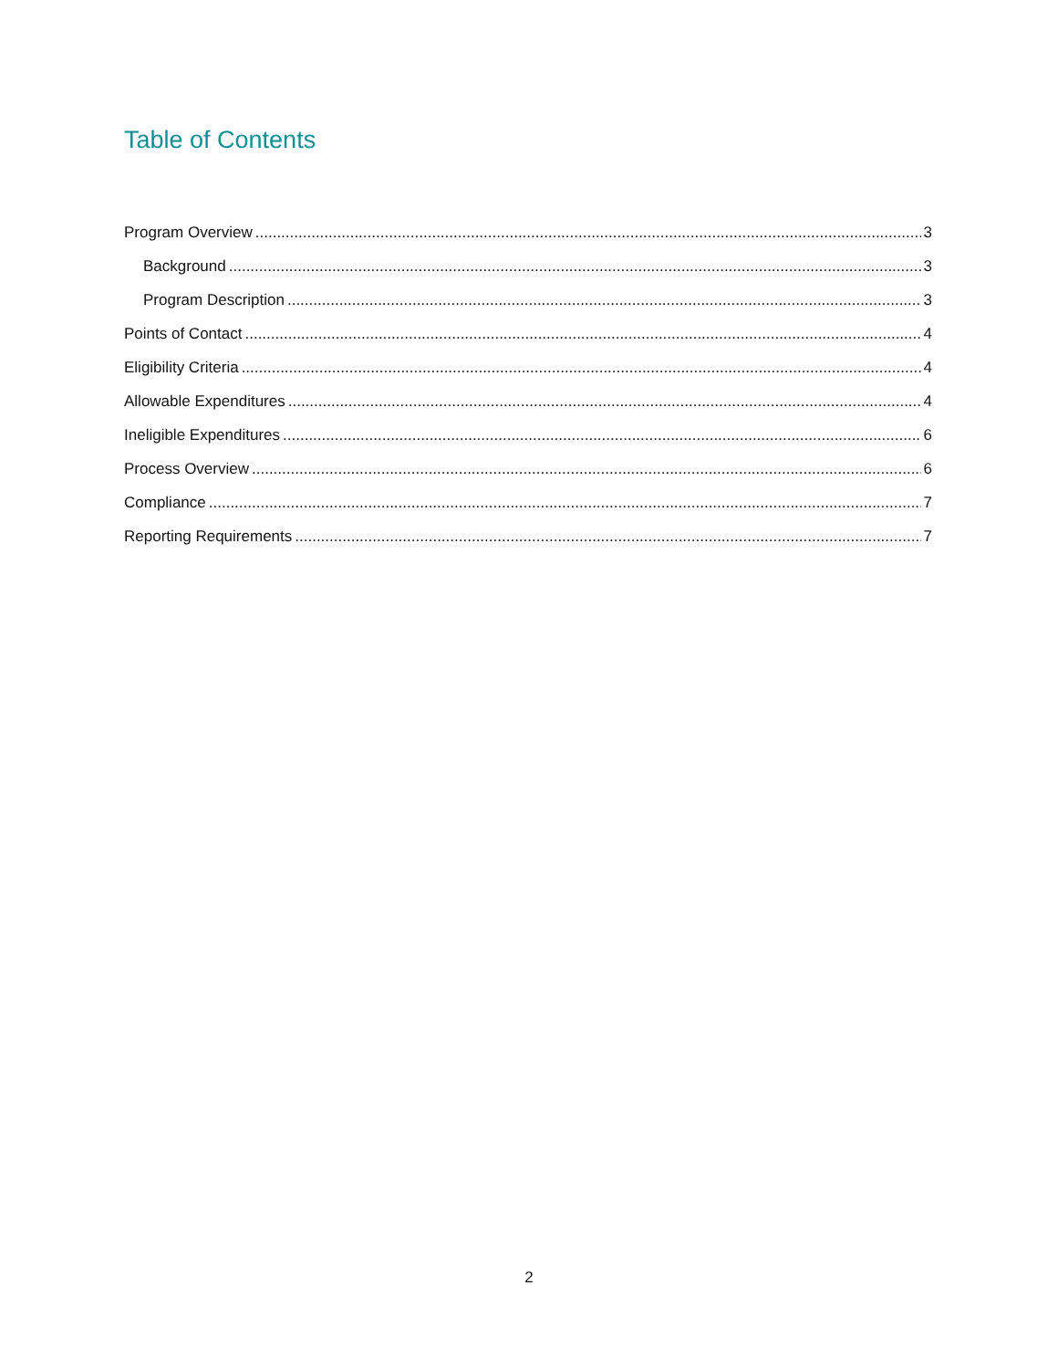Table of Contents
Program Overview 3
Background 3
Program Description 3
Points of Contact 4
Eligibility Criteria 4
Allowable Expenditures 4
Ineligible Expenditures 6
Process Overview 6
Compliance 7
Reporting Requirements 7
2